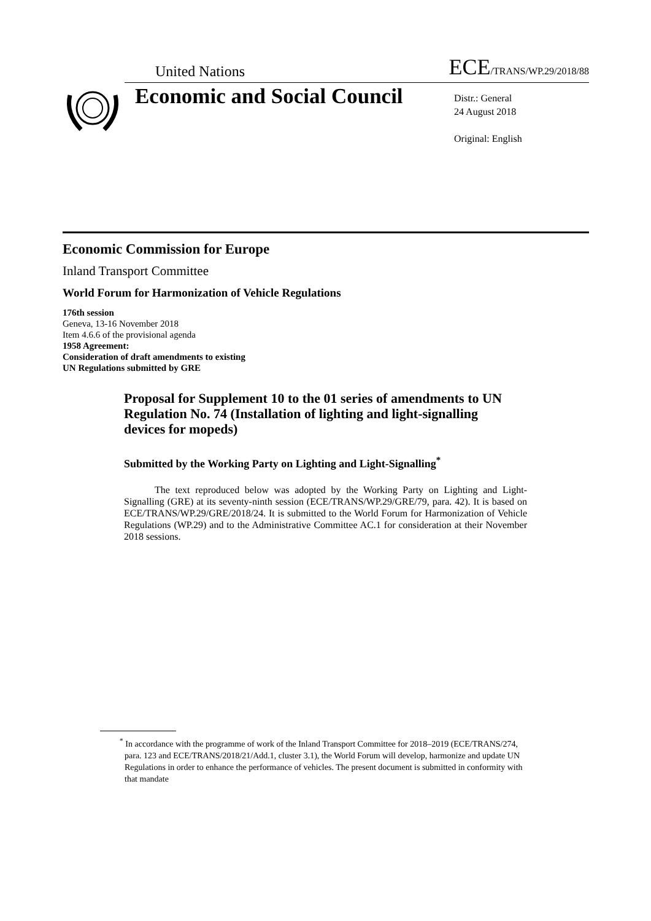United Nations ECE/TRANS/WP.29/2018/88
Economic and Social Council
Distr.: General
24 August 2018
Original: English
Economic Commission for Europe
Inland Transport Committee
World Forum for Harmonization of Vehicle Regulations
176th session
Geneva, 13-16 November 2018
Item 4.6.6 of the provisional agenda
1958 Agreement:
Consideration of draft amendments to existing
UN Regulations submitted by GRE
Proposal for Supplement 10 to the 01 series of amendments to UN Regulation No. 74 (Installation of lighting and light-signalling devices for mopeds)
Submitted by the Working Party on Lighting and Light-Signalling<sup>*</sup>
The text reproduced below was adopted by the Working Party on Lighting and Light-Signalling (GRE) at its seventy-ninth session (ECE/TRANS/WP.29/GRE/79, para. 42). It is based on ECE/TRANS/WP.29/GRE/2018/24. It is submitted to the World Forum for Harmonization of Vehicle Regulations (WP.29) and to the Administrative Committee AC.1 for consideration at their November 2018 sessions.
<sup>*</sup> In accordance with the programme of work of the Inland Transport Committee for 2018–2019 (ECE/TRANS/274, para. 123 and ECE/TRANS/2018/21/Add.1, cluster 3.1), the World Forum will develop, harmonize and update UN Regulations in order to enhance the performance of vehicles. The present document is submitted in conformity with that mandate